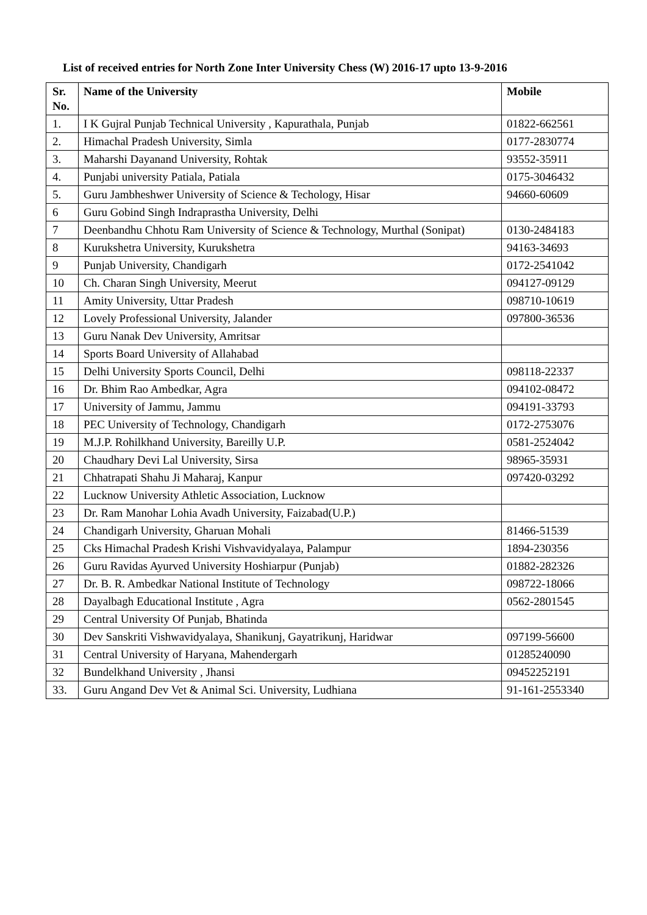List of received entries for North Zone Inter University Chess (W) 2016-17 upto 13-9-2016
| Sr. No. | Name of the University | Mobile |
| --- | --- | --- |
| 1. | I K Gujral Punjab Technical University , Kapurathala, Punjab | 01822-662561 |
| 2. | Himachal Pradesh University, Simla | 0177-2830774 |
| 3. | Maharshi Dayanand University, Rohtak | 93552-35911 |
| 4. | Punjabi university Patiala, Patiala | 0175-3046432 |
| 5. | Guru Jambheshwer University of Science & Techology, Hisar | 94660-60609 |
| 6 | Guru Gobind Singh Indraprastha University, Delhi | |
| 7 | Deenbandhu Chhotu Ram University of Science & Technology, Murthal (Sonipat) | 0130-2484183 |
| 8 | Kurukshetra University, Kurukshetra | 94163-34693 |
| 9 | Punjab University, Chandigarh | 0172-2541042 |
| 10 | Ch. Charan Singh University, Meerut | 094127-09129 |
| 11 | Amity University, Uttar Pradesh | 098710-10619 |
| 12 | Lovely Professional University, Jalander | 097800-36536 |
| 13 | Guru Nanak Dev University, Amritsar | |
| 14 | Sports Board University of Allahabad | |
| 15 | Delhi University Sports Council, Delhi | 098118-22337 |
| 16 | Dr. Bhim Rao Ambedkar, Agra | 094102-08472 |
| 17 | University of Jammu, Jammu | 094191-33793 |
| 18 | PEC University of Technology, Chandigarh | 0172-2753076 |
| 19 | M.J.P. Rohilkhand University, Bareilly U.P. | 0581-2524042 |
| 20 | Chaudhary Devi Lal University, Sirsa | 98965-35931 |
| 21 | Chhatrapati Shahu Ji Maharaj, Kanpur | 097420-03292 |
| 22 | Lucknow University Athletic Association, Lucknow | |
| 23 | Dr. Ram Manohar Lohia Avadh University, Faizabad(U.P.) | |
| 24 | Chandigarh University, Gharuan Mohali | 81466-51539 |
| 25 | Cks Himachal Pradesh Krishi Vishvavidyalaya, Palampur | 1894-230356 |
| 26 | Guru Ravidas Ayurved University Hoshiarpur (Punjab) | 01882-282326 |
| 27 | Dr. B. R. Ambedkar National Institute of Technology | 098722-18066 |
| 28 | Dayalbagh Educational Institute , Agra | 0562-2801545 |
| 29 | Central University Of Punjab, Bhatinda | |
| 30 | Dev Sanskriti Vishwavidyalaya, Shanikunj, Gayatrikunj, Haridwar | 097199-56600 |
| 31 | Central University of Haryana, Mahendergarh | 01285240090 |
| 32 | Bundelkhand University , Jhansi | 09452252191 |
| 33. | Guru Angand Dev Vet & Animal Sci. University, Ludhiana | 91-161-2553340 |